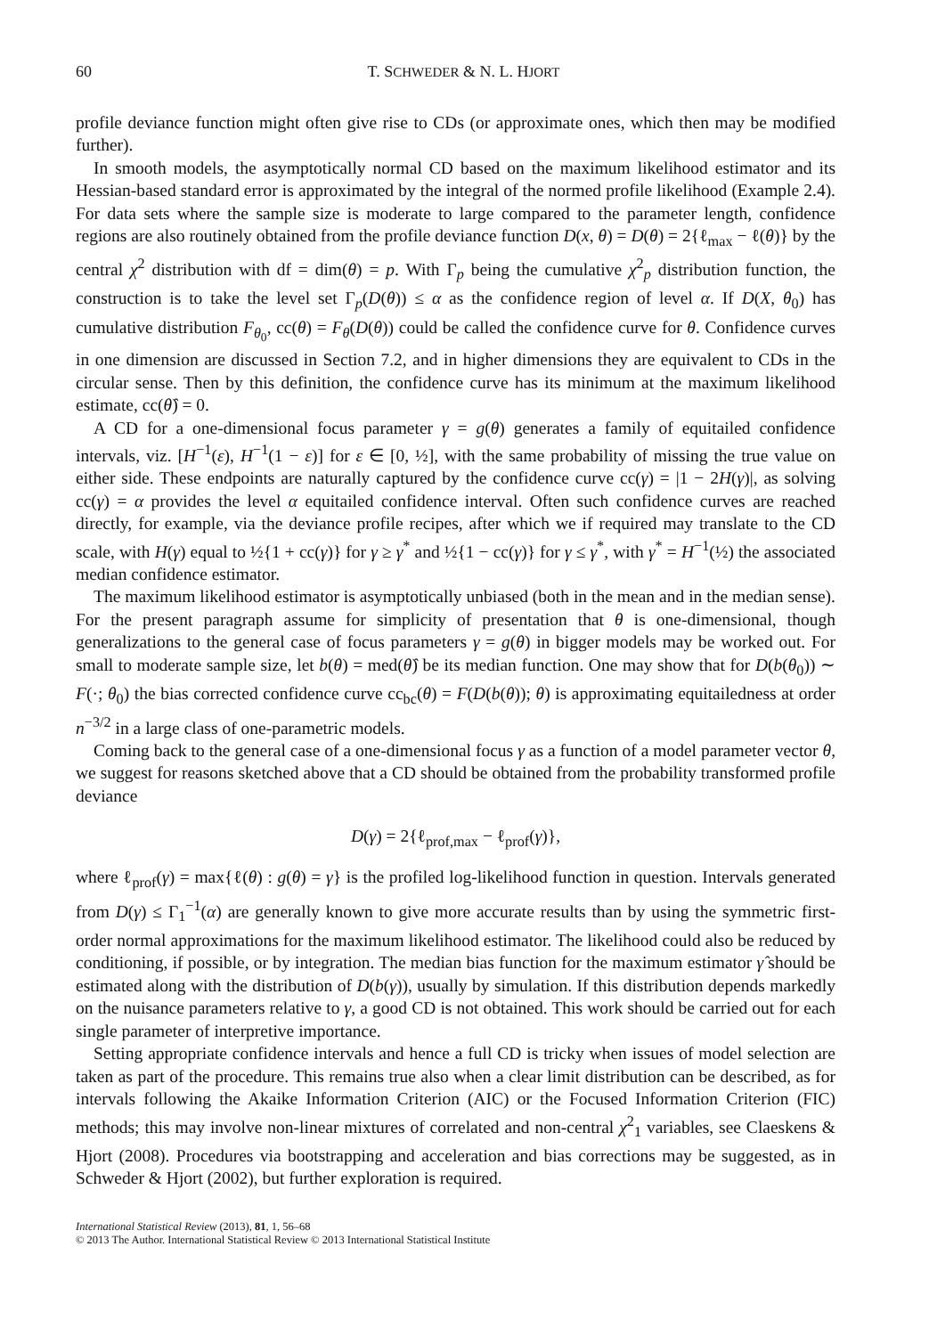60 T. SCHWEDER & N. L. HJORT
profile deviance function might often give rise to CDs (or approximate ones, which then may be modified further).
In smooth models, the asymptotically normal CD based on the maximum likelihood estimator and its Hessian-based standard error is approximated by the integral of the normed profile likelihood (Example 2.4). For data sets where the sample size is moderate to large compared to the parameter length, confidence regions are also routinely obtained from the profile deviance function D(x, θ) = D(θ) = 2{ℓ<sub>max</sub> − ℓ(θ)} by the central χ<sup>2</sup> distribution with df = dim(θ) = p. With Γ<sub>p</sub> being the cumulative χ<sup>2</sup><sub>p</sub> distribution function, the construction is to take the level set Γ<sub>p</sub>(D(θ)) ≤ α as the confidence region of level α. If D(X, θ<sub>0</sub>) has cumulative distribution F<sub>θ<sub>0</sub></sub>, cc(θ) = F<sub>θ</sub>(D(θ)) could be called the confidence curve for θ. Confidence curves in one dimension are discussed in Section 7.2, and in higher dimensions they are equivalent to CDs in the circular sense. Then by this definition, the confidence curve has its minimum at the maximum likelihood estimate, cc(θ̂) = 0.
A CD for a one-dimensional focus parameter γ = g(θ) generates a family of equitailed confidence intervals, viz. [H<sup>−1</sup>(ε), H<sup>−1</sup>(1 − ε)] for ε ∈ [0, ½], with the same probability of missing the true value on either side. These endpoints are naturally captured by the confidence curve cc(γ) = |1 − 2H(γ)|, as solving cc(γ) = α provides the level α equitailed confidence interval. Often such confidence curves are reached directly, for example, via the deviance profile recipes, after which we if required may translate to the CD scale, with H(γ) equal to ½{1 + cc(γ)} for γ ≥ γ<sup>*</sup> and ½{1 − cc(γ)} for γ ≤ γ<sup>*</sup>, with γ<sup>*</sup> = H<sup>−1</sup>(½) the associated median confidence estimator.
The maximum likelihood estimator is asymptotically unbiased (both in the mean and in the median sense). For the present paragraph assume for simplicity of presentation that θ is one-dimensional, though generalizations to the general case of focus parameters γ = g(θ) in bigger models may be worked out. For small to moderate sample size, let b(θ) = med(θ̂) be its median function. One may show that for D(b(θ<sub>0</sub>)) ∼ F(·; θ<sub>0</sub>) the bias corrected confidence curve cc<sub>bc</sub>(θ) = F(D(b(θ)); θ) is approximating equitailedness at order n<sup>−3/2</sup> in a large class of one-parametric models.
Coming back to the general case of a one-dimensional focus γ as a function of a model parameter vector θ, we suggest for reasons sketched above that a CD should be obtained from the probability transformed profile deviance
D(γ) = 2{ℓ<sub>prof,max</sub> − ℓ<sub>prof</sub>(γ)},
where ℓ<sub>prof</sub>(γ) = max{ℓ(θ) : g(θ) = γ} is the profiled log-likelihood function in question. Intervals generated from D(γ) ≤ Γ<sub>1</sub><sup>−1</sup>(α) are generally known to give more accurate results than by using the symmetric first-order normal approximations for the maximum likelihood estimator. The likelihood could also be reduced by conditioning, if possible, or by integration. The median bias function for the maximum estimator γ̂ should be estimated along with the distribution of D(b(γ)), usually by simulation. If this distribution depends markedly on the nuisance parameters relative to γ, a good CD is not obtained. This work should be carried out for each single parameter of interpretive importance.
Setting appropriate confidence intervals and hence a full CD is tricky when issues of model selection are taken as part of the procedure. This remains true also when a clear limit distribution can be described, as for intervals following the Akaike Information Criterion (AIC) or the Focused Information Criterion (FIC) methods; this may involve non-linear mixtures of correlated and non-central χ<sup>2</sup><sub>1</sub> variables, see Claeskens & Hjort (2008). Procedures via bootstrapping and acceleration and bias corrections may be suggested, as in Schweder & Hjort (2002), but further exploration is required.
International Statistical Review (2013), 81, 1, 56–68
© 2013 The Author. International Statistical Review © 2013 International Statistical Institute